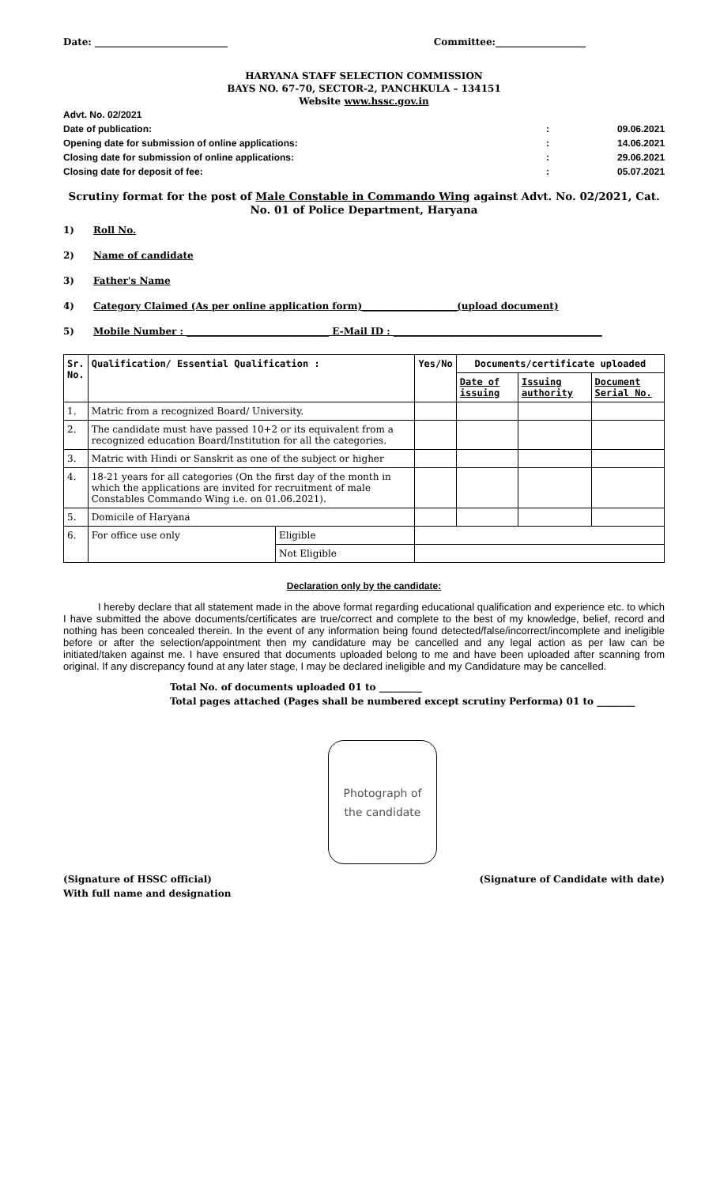Date: ____________________________ Committee:___________________
HARYANA STAFF SELECTION COMMISSION
BAYS NO. 67-70, SECTOR-2, PANCHKULA – 134151
Website www.hssc.gov.in
Advt. No. 02/2021
Date of publication:: 09.06.2021
Opening date for submission of online applications:: 14.06.2021
Closing date for submission of online applications:: 29.06.2021
Closing date for deposit of fee:: 05.07.2021
Scrutiny format for the post of Male Constable in Commando Wing against Advt. No. 02/2021, Cat. No. 01 of Police Department, Haryana
1) Roll No.
2) Name of candidate
3) Father's Name
4) Category Claimed (As per online application form)____________________(upload document)
5) Mobile Number : ______________________________ E-Mail ID : ____________________________________________
| Sr. No. | Qualification/ Essential Qualification : | | Yes/No | Documents/certificate uploaded | | |
| --- | --- | --- | --- | --- | --- | --- |
| | | | | Date of issuing | Issuing authority | Document Serial No. |
| 1. | Matric from a recognized Board/ University. | | | | | |
| 2. | The candidate must have passed 10+2 or its equivalent from a recognized education Board/Institution for all the categories. | | | | | |
| 3. | Matric with Hindi or Sanskrit as one of the subject or higher | | | | | |
| 4. | 18-21 years for all categories (On the first day of the month in which the applications are invited for recruitment of male Constables Commando Wing i.e. on 01.06.2021). | | | | | |
| 5. | Domicile of Haryana | | | | | |
| 6. | For office use only | Eligible | | | | |
| | | Not Eligible | | | | |
Declaration only by the candidate:
I hereby declare that all statement made in the above format regarding educational qualification and experience etc. to which I have submitted the above documents/certificates are true/correct and complete to the best of my knowledge, belief, record and nothing has been concealed therein. In the event of any information being found detected/false/incorrect/incomplete and ineligible before or after the selection/appointment then my candidature may be cancelled and any legal action as per law can be initiated/taken against me. I have ensured that documents uploaded belong to me and have been uploaded after scanning from original. If any discrepancy found at any later stage, I may be declared ineligible and my Candidature may be cancelled.
Total No. of documents uploaded 01 to _________
Total pages attached (Pages shall be numbered except scrutiny Performa) 01 to ________
Photograph of
the candidate
(Signature of HSSC official)
With full name and designation (Signature of Candidate with date)